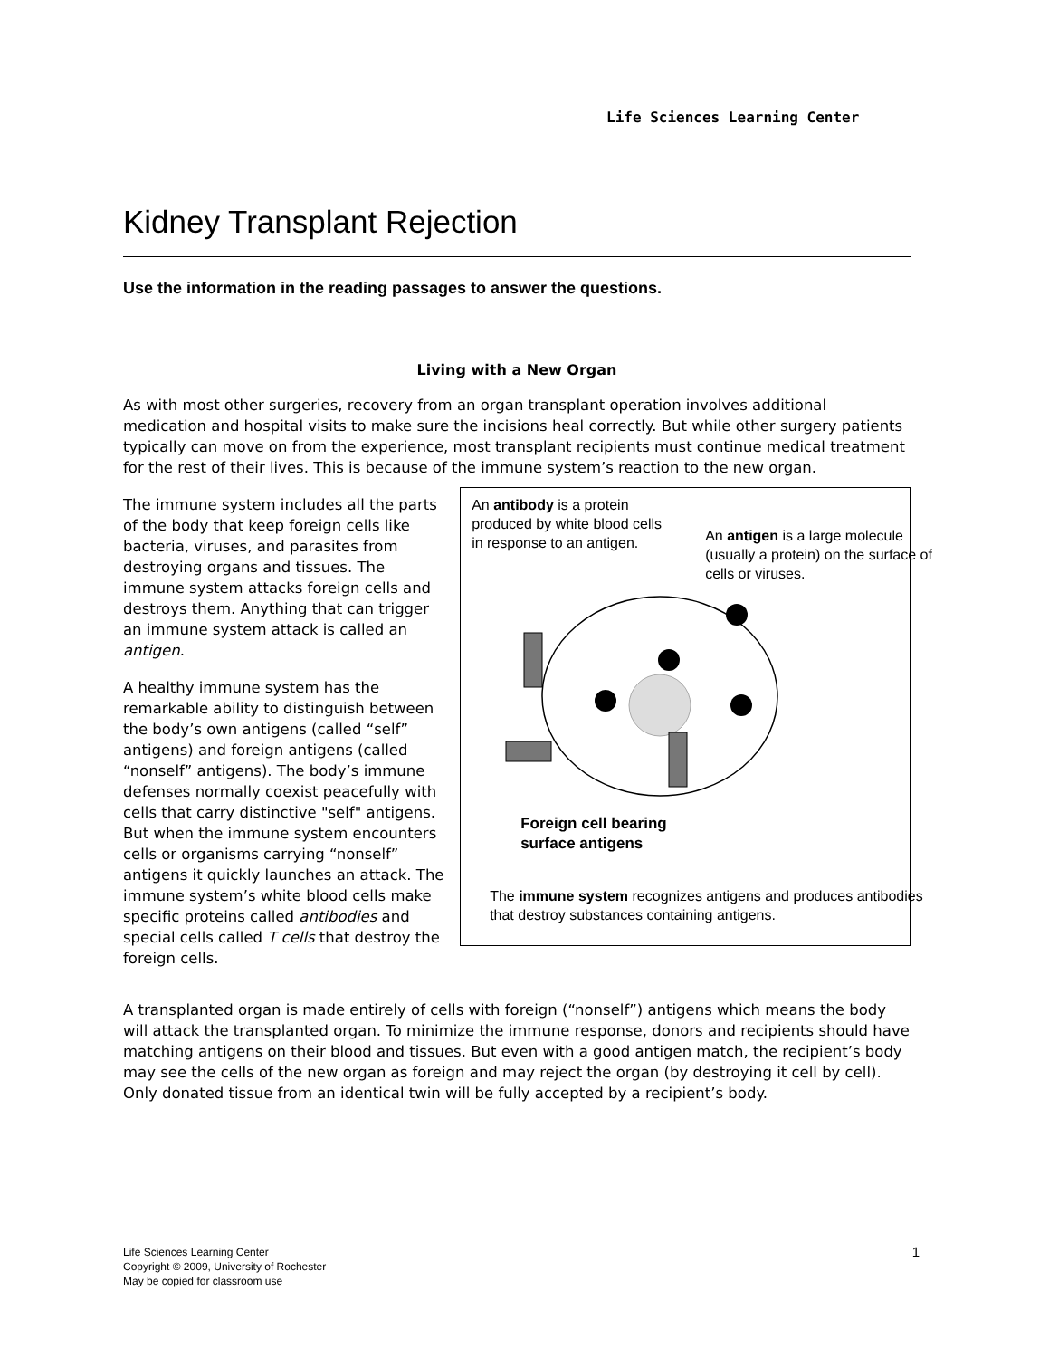Life Sciences Learning Center
Kidney Transplant Rejection
Use the information in the reading passages to answer the questions.
Living with a New Organ
As with most other surgeries, recovery from an organ transplant operation involves additional medication and hospital visits to make sure the incisions heal correctly. But while other surgery patients typically can move on from the experience, most transplant recipients must continue medical treatment for the rest of their lives. This is because of the immune system’s reaction to the new organ.
The immune system includes all the parts of the body that keep foreign cells like bacteria, viruses, and parasites from destroying organs and tissues. The immune system attacks foreign cells and destroys them. Anything that can trigger an immune system attack is called an antigen.
A healthy immune system has the remarkable ability to distinguish between the body’s own antigens (called “self” antigens) and foreign antigens (called “nonself” antigens). The body’s immune defenses normally coexist peacefully with cells that carry distinctive "self" antigens. But when the immune system encounters cells or organisms carrying “nonself” antigens it quickly launches an attack. The immune system’s white blood cells make specific proteins called antibodies and special cells called T cells that destroy the foreign cells.
An antibody is a protein produced by white blood cells in response to an antigen.
An antigen is a large molecule (usually a protein) on the surface of cells or viruses.
Foreign cell bearing
surface antigens
The immune system recognizes antigens and produces antibodies that destroy substances containing antigens.
A transplanted organ is made entirely of cells with foreign (“nonself”) antigens which means the body will attack the transplanted organ. To minimize the immune response, donors and recipients should have matching antigens on their blood and tissues. But even with a good antigen match, the recipient’s body may see the cells of the new organ as foreign and may reject the organ (by destroying it cell by cell). Only donated tissue from an identical twin will be fully accepted by a recipient’s body.
Life Sciences Learning Center
Copyright © 2009, University of Rochester
May be copied for classroom use
1